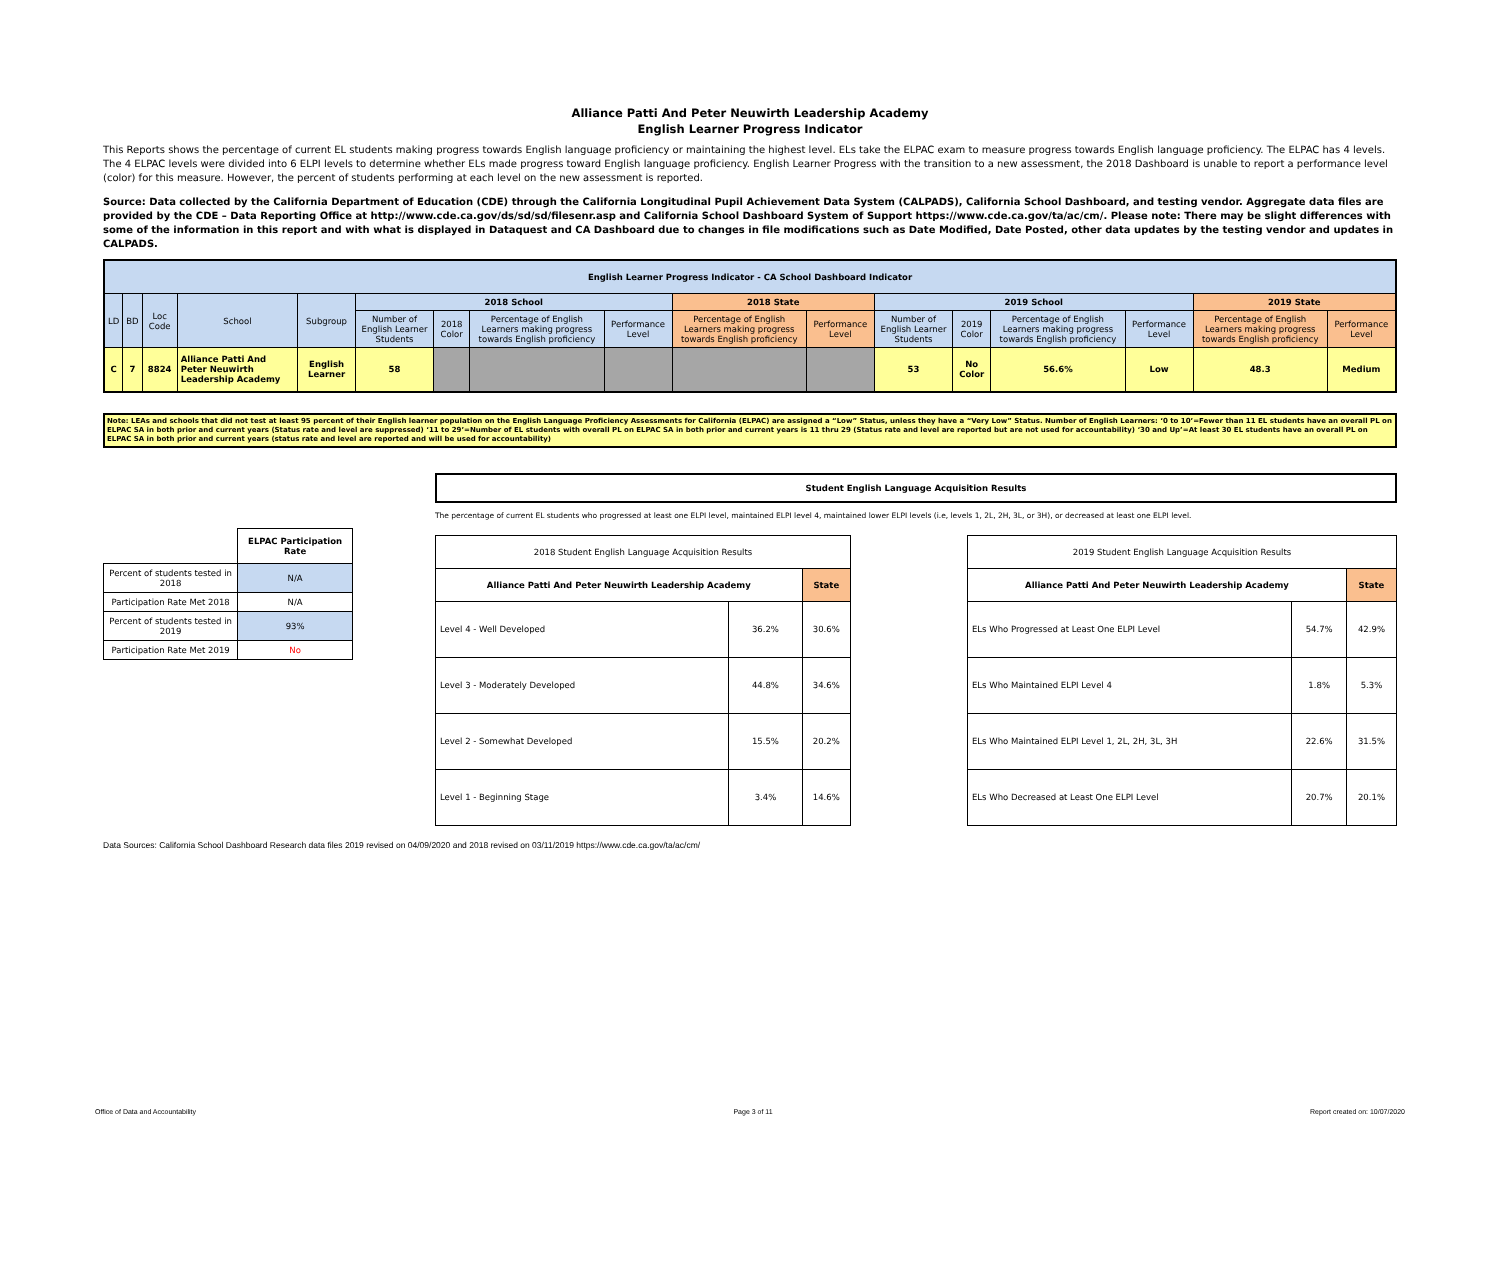Alliance Patti And Peter Neuwirth Leadership Academy
English Learner Progress Indicator
This Reports shows the percentage of current EL students making progress towards English language proficiency or maintaining the highest level. ELs take the ELPAC exam to measure progress towards English language proficiency. The ELPAC has 4 levels. The 4 ELPAC levels were divided into 6 ELPI levels to determine whether ELs made progress toward English language proficiency. English Learner Progress with the transition to a new assessment, the 2018 Dashboard is unable to report a performance level (color) for this measure. However, the percent of students performing at each level on the new assessment is reported.
Source: Data collected by the California Department of Education (CDE) through the California Longitudinal Pupil Achievement Data System (CALPADS), California School Dashboard, and testing vendor. Aggregate data files are provided by the CDE – Data Reporting Office at http://www.cde.ca.gov/ds/sd/sd/filesenr.asp and California School Dashboard System of Support https://www.cde.ca.gov/ta/ac/cm/. Please note: There may be slight differences with some of the information in this report and with what is displayed in Dataquest and CA Dashboard due to changes in file modifications such as Date Modified, Date Posted, other data updates by the testing vendor and updates in CALPADS.
| English Learner Progress Indicator - CA School Dashboard Indicator | | | | | | | | | | | | | | | | |
| --- | --- | --- | --- | --- | --- | --- | --- | --- | --- | --- | --- | --- | --- | --- | --- | --- |
| LD | BD | Loc Code | School | Subgroup | 2018 School | | | | 2018 State | | 2019 School | | | | 2019 State | |
| | | | | | Number of English Learner Students | 2018 Color | Percentage of English Learners making progress towards English proficiency | Performance Level | Percentage of English Learners making progress towards English proficiency | Performance Level | Number of English Learner Students | 2019 Color | Percentage of English Learners making progress towards English proficiency | Performance Level | Percentage of English Learners making progress towards English proficiency | Performance Level |
| C | 7 | 8824 | Alliance Patti And Peter Neuwirth Leadership Academy | English Learner | 58 | | | | | | 53 | No Color | 56.6% | Low | 48.3 | Medium |
Note: LEAs and schools that did not test at least 95 percent of their English learner population on the English Language Proficiency Assessments for California (ELPAC) are assigned a “Low” Status, unless they have a “Very Low” Status. Number of English Learners: ‘0 to 10’=Fewer than 11 EL students have an overall PL on ELPAC SA in both prior and current years (Status rate and level are suppressed) ‘11 to 29’=Number of EL students with overall PL on ELPAC SA in both prior and current years is 11 thru 29 (Status rate and level are reported but are not used for accountability) ‘30 and Up’=At least 30 EL students have an overall PL on ELPAC SA in both prior and current years (status rate and level are reported and will be used for accountability)
| | ELPAC Participation Rate |
| Percent of students tested in 2018 | N/A |
| Participation Rate Met 2018 | N/A |
| Percent of students tested in 2019 | 93% |
| Participation Rate Met 2019 | No |
Student English Language Acquisition Results
The percentage of current EL students who progressed at least one ELPI level, maintained ELPI level 4, maintained lower ELPI levels (i.e, levels 1, 2L, 2H, 3L, or 3H), or decreased at least one ELPI level.
| 2018 Student English Language Acquisition Results | | |
| Alliance Patti And Peter Neuwirth Leadership Academy | | State |
| Level 4 - Well Developed | 36.2% | 30.6% |
| Level 3 - Moderately Developed | 44.8% | 34.6% |
| Level 2 - Somewhat Developed | 15.5% | 20.2% |
| Level 1 - Beginning Stage | 3.4% | 14.6% |
| 2019 Student English Language Acquisition Results | | |
| Alliance Patti And Peter Neuwirth Leadership Academy | | State |
| ELs Who Progressed at Least One ELPI Level | 54.7% | 42.9% |
| ELs Who Maintained ELPI Level 4 | 1.8% | 5.3% |
| ELs Who Maintained ELPI Level 1, 2L, 2H, 3L, 3H | 22.6% | 31.5% |
| ELs Who Decreased at Least One ELPI Level | 20.7% | 20.1% |
Data Sources: California School Dashboard Research data files 2019 revised on 04/09/2020 and 2018 revised on 03/11/2019 https://www.cde.ca.gov/ta/ac/cm/
Office of Data and Accountability Page 3 of 11 Report created on: 10/07/2020